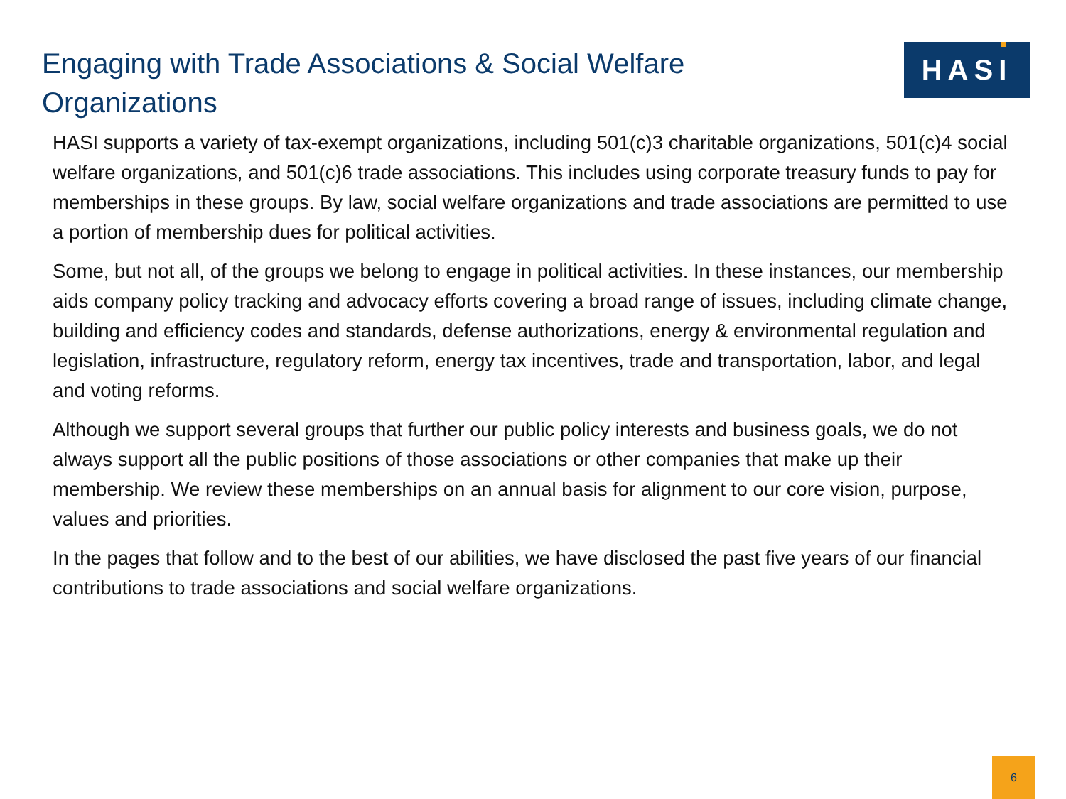Engaging with Trade Associations & Social Welfare Organizations
HASI
HASI supports a variety of tax-exempt organizations, including 501(c)3 charitable organizations, 501(c)4 social welfare organizations, and 501(c)6 trade associations. This includes using corporate treasury funds to pay for memberships in these groups. By law, social welfare organizations and trade associations are permitted to use a portion of membership dues for political activities.
Some, but not all, of the groups we belong to engage in political activities. In these instances, our membership aids company policy tracking and advocacy efforts covering a broad range of issues, including climate change, building and efficiency codes and standards, defense authorizations, energy & environmental regulation and legislation, infrastructure, regulatory reform, energy tax incentives, trade and transportation, labor, and legal and voting reforms.
Although we support several groups that further our public policy interests and business goals, we do not always support all the public positions of those associations or other companies that make up their membership. We review these memberships on an annual basis for alignment to our core vision, purpose, values and priorities.
In the pages that follow and to the best of our abilities, we have disclosed the past five years of our financial contributions to trade associations and social welfare organizations.
6